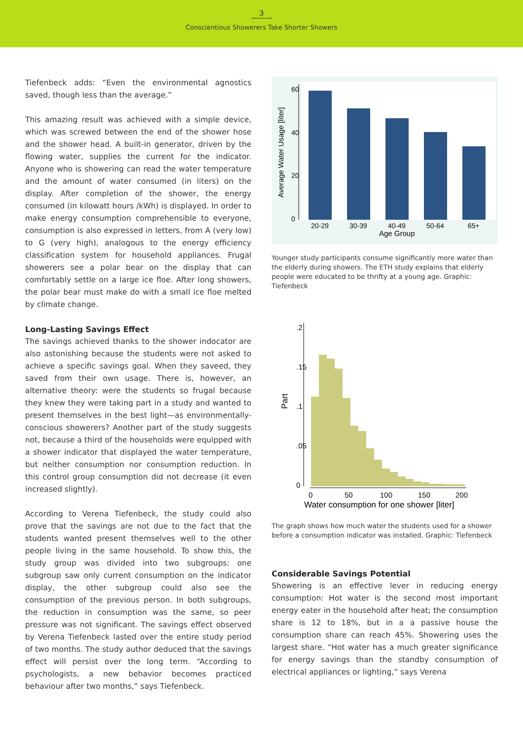3
Conscientious Showerers Take Shorter Showers
Tiefenbeck adds: “Even the environmental agnostics saved, though less than the average.”
This amazing result was achieved with a simple device, which was screwed between the end of the shower hose and the shower head. A built-in generator, driven by the flowing water, supplies the current for the indicator. Anyone who is showering can read the water temperature and the amount of water consumed (in liters) on the display. After completion of the shower, the energy consumed (in kilowatt hours /kWh) is displayed. In order to make energy consumption comprehensible to everyone, consumption is also expressed in letters, from A (very low) to G (very high), analogous to the energy efficiency classification system for household appliances. Frugal showerers see a polar bear on the display that can comfortably settle on a large ice floe. After long showers, the polar bear must make do with a small ice floe melted by climate change.
Long-Lasting Savings Effect
The savings achieved thanks to the shower indocator are also astonishing because the students were not asked to achieve a specific savings goal. When they saveed, they saved from their own usage. There is, however, an alternative theory: were the students so frugal because they knew they were taking part in a study and wanted to present themselves in the best light—as environmentally-conscious showerers? Another part of the study suggests not, because a third of the households were equipped with a shower indicator that displayed the water temperature, but neither consumption nor consumption reduction. In this control group consumption did not decrease (it even increased slightly).
According to Verena Tiefenbeck, the study could also prove that the savings are not due to the fact that the students wanted present themselves well to the other people living in the same household. To show this, the study group was divided into two subgroups: one subgroup saw only current consumption on the indicator display, the other subgroup could also see the consumption of the previous person. In both subgroups, the reduction in consumption was the same, so peer pressure was not significant. The savings effect observed by Verena Tiefenbeck lasted over the entire study period of two months. The study author deduced that the savings effect will persist over the long term. “According to psychologists, a new behavior becomes practiced behaviour after two months,” says Tiefenbeck.
0
20
40
60
20-29
30-39
40-49
50-64
65+
Age Group
Average Water Usage [liter]
Younger study participants consume significantly more water than the elderly during showers. The ETH study explains that elderly people were educated to be thrifty at a young age. Graphic: Tiefenbeck
0
.05
.1
.15
.2
0
50
100
150
200
Water consumption for one shower [liter]
Part
The graph shows how much water the students used for a shower before a consumption indicator was installed. Graphic: Tiefenbeck
Considerable Savings Potential
Showering is an effective lever in reducing energy consumption: Hot water is the second most important energy eater in the household after heat; the consumption share is 12 to 18%, but in a a passive house the consumption share can reach 45%. Showering uses the largest share. “Hot water has a much greater significance for energy savings than the standby consumption of electrical appliances or lighting,” says Verena